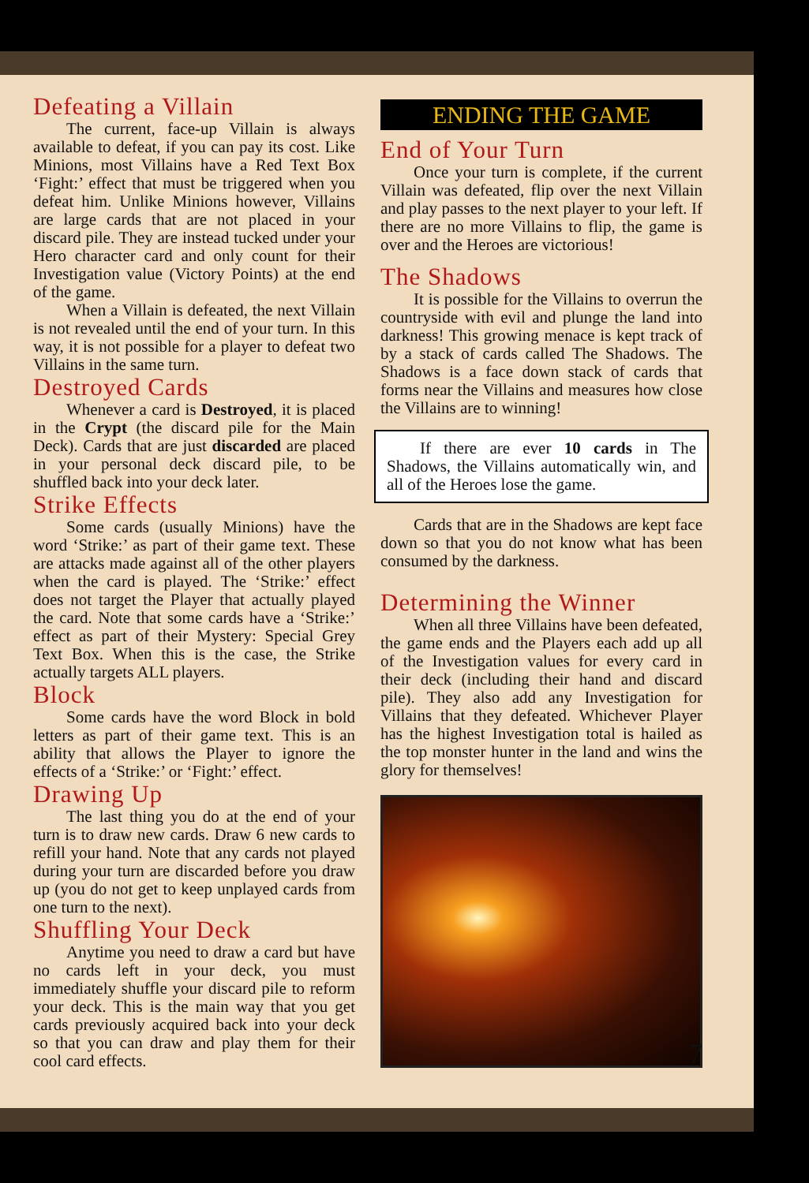Defeating a Villain
The current, face-up Villain is always available to defeat, if you can pay its cost. Like Minions, most Villains have a Red Text Box ‘Fight:’ effect that must be triggered when you defeat him. Unlike Minions however, Villains are large cards that are not placed in your discard pile. They are instead tucked under your Hero character card and only count for their Investigation value (Victory Points) at the end of the game.
When a Villain is defeated, the next Villain is not revealed until the end of your turn. In this way, it is not possible for a player to defeat two Villains in the same turn.
Destroyed Cards
Whenever a card is Destroyed, it is placed in the Crypt (the discard pile for the Main Deck). Cards that are just discarded are placed in your personal deck discard pile, to be shuffled back into your deck later.
Strike Effects
Some cards (usually Minions) have the word ‘Strike:’ as part of their game text. These are attacks made against all of the other players when the card is played. The ‘Strike:’ effect does not target the Player that actually played the card. Note that some cards have a ‘Strike:’ effect as part of their Mystery: Special Grey Text Box. When this is the case, the Strike actually targets ALL players.
Block
Some cards have the word Block in bold letters as part of their game text. This is an ability that allows the Player to ignore the effects of a ‘Strike:’ or ‘Fight:’ effect.
Drawing Up
The last thing you do at the end of your turn is to draw new cards. Draw 6 new cards to refill your hand. Note that any cards not played during your turn are discarded before you draw up (you do not get to keep unplayed cards from one turn to the next).
Shuffling Your Deck
Anytime you need to draw a card but have no cards left in your deck, you must immediately shuffle your discard pile to reform your deck. This is the main way that you get cards previously acquired back into your deck so that you can draw and play them for their cool card effects.
ENDING THE GAME
End of Your Turn
Once your turn is complete, if the current Villain was defeated, flip over the next Villain and play passes to the next player to your left. If there are no more Villains to flip, the game is over and the Heroes are victorious!
The Shadows
It is possible for the Villains to overrun the countryside with evil and plunge the land into darkness! This growing menace is kept track of by a stack of cards called The Shadows. The Shadows is a face down stack of cards that forms near the Villains and measures how close the Villains are to winning!
If there are ever 10 cards in The Shadows, the Villains automatically win, and all of the Heroes lose the game.
Cards that are in the Shadows are kept face down so that you do not know what has been consumed by the darkness.
Determining the Winner
When all three Villains have been defeated, the game ends and the Players each add up all of the Investigation values for every card in their deck (including their hand and discard pile). They also add any Investigation for Villains that they defeated. Whichever Player has the highest Investigation total is hailed as the top monster hunter in the land and wins the glory for themselves!
7